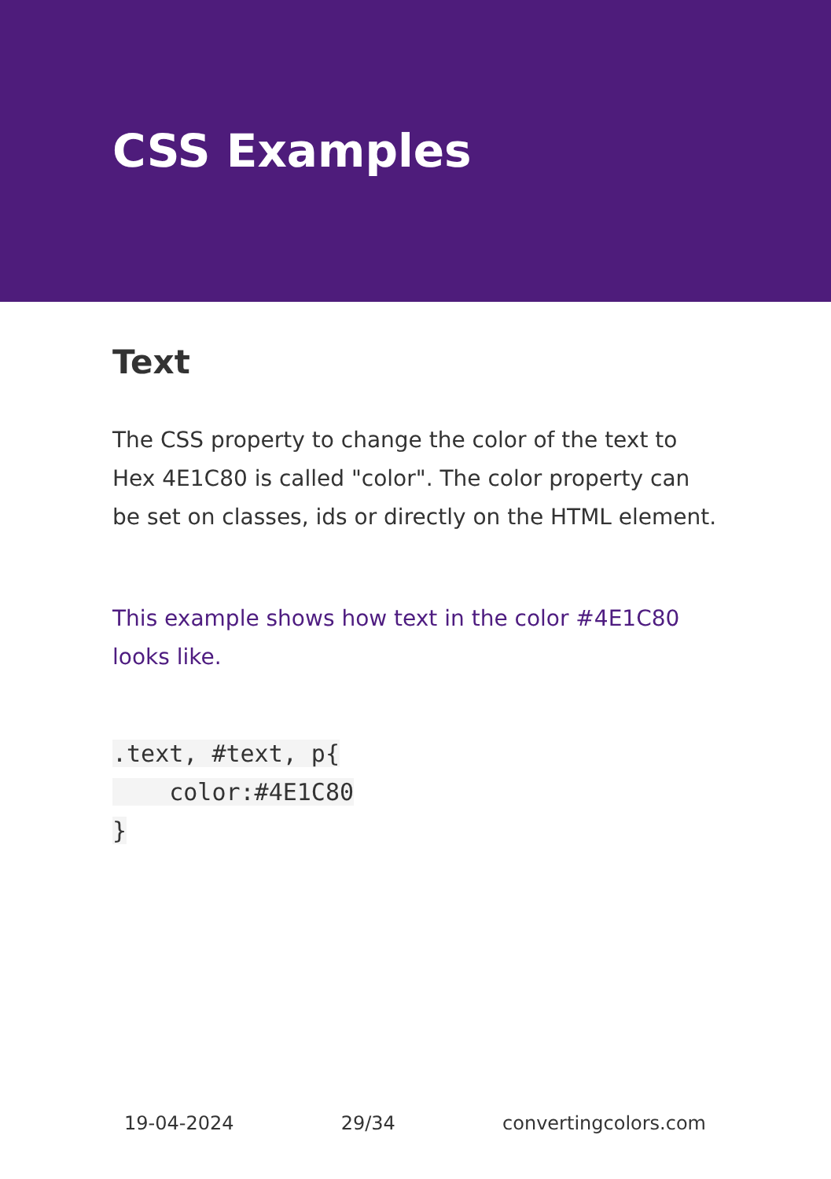CSS Examples
Text
The CSS property to change the color of the text to Hex 4E1C80 is called "color". The color property can be set on classes, ids or directly on the HTML element.
This example shows how text in the color #4E1C80 looks like.
.text, #text, p{
    color:#4E1C80
}
19-04-2024 29/34 convertingcolors.com